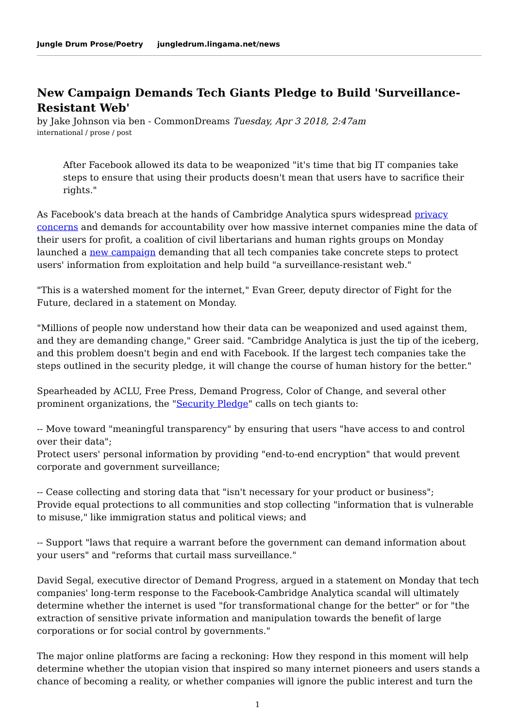Jungle Drum Prose/Poetry jungledrum.lingama.net/news
New Campaign Demands Tech Giants Pledge to Build 'Surveillance-Resistant Web'
by Jake Johnson via ben - CommonDreams Tuesday, Apr 3 2018, 2:47am
international / prose / post
After Facebook allowed its data to be weaponized "it's time that big IT companies take steps to ensure that using their products doesn't mean that users have to sacrifice their rights."
As Facebook's data breach at the hands of Cambridge Analytica spurs widespread privacy concerns and demands for accountability over how massive internet companies mine the data of their users for profit, a coalition of civil libertarians and human rights groups on Monday launched a new campaign demanding that all tech companies take concrete steps to protect users' information from exploitation and help build "a surveillance-resistant web."
"This is a watershed moment for the internet," Evan Greer, deputy director of Fight for the Future, declared in a statement on Monday.
"Millions of people now understand how their data can be weaponized and used against them, and they are demanding change," Greer said. "Cambridge Analytica is just the tip of the iceberg, and this problem doesn't begin and end with Facebook. If the largest tech companies take the steps outlined in the security pledge, it will change the course of human history for the better."
Spearheaded by ACLU, Free Press, Demand Progress, Color of Change, and several other prominent organizations, the "Security Pledge" calls on tech giants to:
-- Move toward "meaningful transparency" by ensuring that users "have access to and control over their data";
Protect users' personal information by providing "end-to-end encryption" that would prevent corporate and government surveillance;
-- Cease collecting and storing data that "isn't necessary for your product or business";
Provide equal protections to all communities and stop collecting "information that is vulnerable to misuse," like immigration status and political views; and
-- Support "laws that require a warrant before the government can demand information about your users" and "reforms that curtail mass surveillance."
David Segal, executive director of Demand Progress, argued in a statement on Monday that tech companies' long-term response to the Facebook-Cambridge Analytica scandal will ultimately determine whether the internet is used "for transformational change for the better" or for "the extraction of sensitive private information and manipulation towards the benefit of large corporations or for social control by governments."
The major online platforms are facing a reckoning: How they respond in this moment will help determine whether the utopian vision that inspired so many internet pioneers and users stands a chance of becoming a reality, or whether companies will ignore the public interest and turn the
1